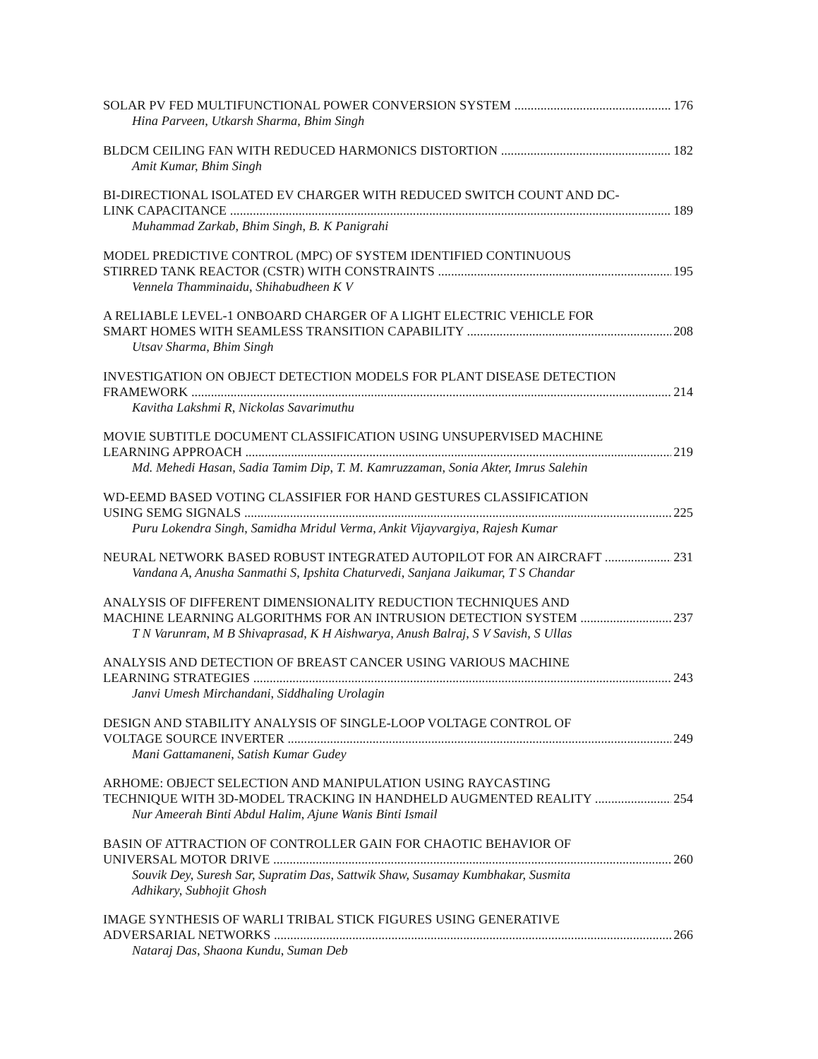SOLAR PV FED MULTIFUNCTIONAL POWER CONVERSION SYSTEM 176
Hina Parveen, Utkarsh Sharma, Bhim Singh
BLDCM CEILING FAN WITH REDUCED HARMONICS DISTORTION 182
Amit Kumar, Bhim Singh
BI-DIRECTIONAL ISOLATED EV CHARGER WITH REDUCED SWITCH COUNT AND DC-
LINK CAPACITANCE 189
Muhammad Zarkab, Bhim Singh, B. K Panigrahi
MODEL PREDICTIVE CONTROL (MPC) OF SYSTEM IDENTIFIED CONTINUOUS
STIRRED TANK REACTOR (CSTR) WITH CONSTRAINTS 195
Vennela Thamminaidu, Shihabudheen K V
A RELIABLE LEVEL-1 ONBOARD CHARGER OF A LIGHT ELECTRIC VEHICLE FOR
SMART HOMES WITH SEAMLESS TRANSITION CAPABILITY 208
Utsav Sharma, Bhim Singh
INVESTIGATION ON OBJECT DETECTION MODELS FOR PLANT DISEASE DETECTION
FRAMEWORK 214
Kavitha Lakshmi R, Nickolas Savarimuthu
MOVIE SUBTITLE DOCUMENT CLASSIFICATION USING UNSUPERVISED MACHINE
LEARNING APPROACH 219
Md. Mehedi Hasan, Sadia Tamim Dip, T. M. Kamruzzaman, Sonia Akter, Imrus Salehin
WD-EEMD BASED VOTING CLASSIFIER FOR HAND GESTURES CLASSIFICATION
USING SEMG SIGNALS 225
Puru Lokendra Singh, Samidha Mridul Verma, Ankit Vijayvargiya, Rajesh Kumar
NEURAL NETWORK BASED ROBUST INTEGRATED AUTOPILOT FOR AN AIRCRAFT 231
Vandana A, Anusha Sanmathi S, Ipshita Chaturvedi, Sanjana Jaikumar, T S Chandar
ANALYSIS OF DIFFERENT DIMENSIONALITY REDUCTION TECHNIQUES AND
MACHINE LEARNING ALGORITHMS FOR AN INTRUSION DETECTION SYSTEM 237
T N Varunram, M B Shivaprasad, K H Aishwarya, Anush Balraj, S V Savish, S Ullas
ANALYSIS AND DETECTION OF BREAST CANCER USING VARIOUS MACHINE
LEARNING STRATEGIES 243
Janvi Umesh Mirchandani, Siddhaling Urolagin
DESIGN AND STABILITY ANALYSIS OF SINGLE-LOOP VOLTAGE CONTROL OF
VOLTAGE SOURCE INVERTER 249
Mani Gattamaneni, Satish Kumar Gudey
ARHOME: OBJECT SELECTION AND MANIPULATION USING RAYCASTING
TECHNIQUE WITH 3D-MODEL TRACKING IN HANDHELD AUGMENTED REALITY 254
Nur Ameerah Binti Abdul Halim, Ajune Wanis Binti Ismail
BASIN OF ATTRACTION OF CONTROLLER GAIN FOR CHAOTIC BEHAVIOR OF
UNIVERSAL MOTOR DRIVE 260
Souvik Dey, Suresh Sar, Supratim Das, Sattwik Shaw, Susamay Kumbhakar, Susmita
Adhikary, Subhojit Ghosh
IMAGE SYNTHESIS OF WARLI TRIBAL STICK FIGURES USING GENERATIVE
ADVERSARIAL NETWORKS 266
Nataraj Das, Shaona Kundu, Suman Deb